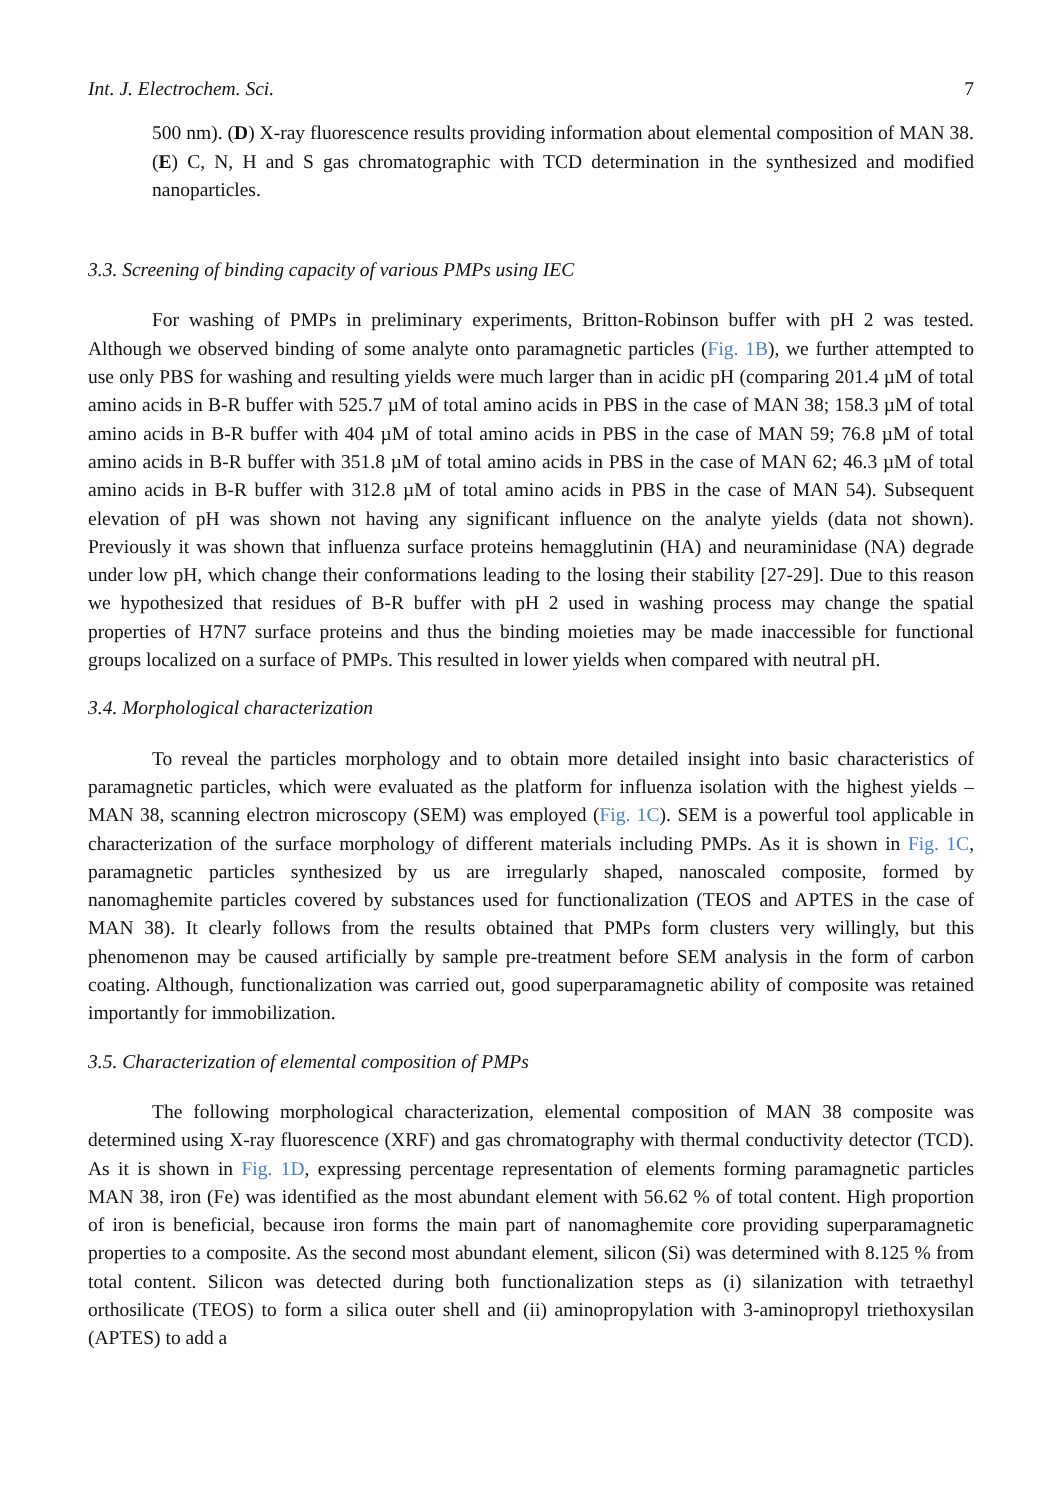Int. J. Electrochem. Sci. 7
500 nm). (D) X-ray fluorescence results providing information about elemental composition of MAN 38. (E) C, N, H and S gas chromatographic with TCD determination in the synthesized and modified nanoparticles.
3.3. Screening of binding capacity of various PMPs using IEC
For washing of PMPs in preliminary experiments, Britton-Robinson buffer with pH 2 was tested. Although we observed binding of some analyte onto paramagnetic particles (Fig. 1B), we further attempted to use only PBS for washing and resulting yields were much larger than in acidic pH (comparing 201.4 µM of total amino acids in B-R buffer with 525.7 µM of total amino acids in PBS in the case of MAN 38; 158.3 µM of total amino acids in B-R buffer with 404 µM of total amino acids in PBS in the case of MAN 59; 76.8 µM of total amino acids in B-R buffer with 351.8 µM of total amino acids in PBS in the case of MAN 62; 46.3 µM of total amino acids in B-R buffer with 312.8 µM of total amino acids in PBS in the case of MAN 54). Subsequent elevation of pH was shown not having any significant influence on the analyte yields (data not shown). Previously it was shown that influenza surface proteins hemagglutinin (HA) and neuraminidase (NA) degrade under low pH, which change their conformations leading to the losing their stability [27-29]. Due to this reason we hypothesized that residues of B-R buffer with pH 2 used in washing process may change the spatial properties of H7N7 surface proteins and thus the binding moieties may be made inaccessible for functional groups localized on a surface of PMPs. This resulted in lower yields when compared with neutral pH.
3.4. Morphological characterization
To reveal the particles morphology and to obtain more detailed insight into basic characteristics of paramagnetic particles, which were evaluated as the platform for influenza isolation with the highest yields – MAN 38, scanning electron microscopy (SEM) was employed (Fig. 1C). SEM is a powerful tool applicable in characterization of the surface morphology of different materials including PMPs. As it is shown in Fig. 1C, paramagnetic particles synthesized by us are irregularly shaped, nanoscaled composite, formed by nanomaghemite particles covered by substances used for functionalization (TEOS and APTES in the case of MAN 38). It clearly follows from the results obtained that PMPs form clusters very willingly, but this phenomenon may be caused artificially by sample pre-treatment before SEM analysis in the form of carbon coating. Although, functionalization was carried out, good superparamagnetic ability of composite was retained importantly for immobilization.
3.5. Characterization of elemental composition of PMPs
The following morphological characterization, elemental composition of MAN 38 composite was determined using X-ray fluorescence (XRF) and gas chromatography with thermal conductivity detector (TCD). As it is shown in Fig. 1D, expressing percentage representation of elements forming paramagnetic particles MAN 38, iron (Fe) was identified as the most abundant element with 56.62 % of total content. High proportion of iron is beneficial, because iron forms the main part of nanomaghemite core providing superparamagnetic properties to a composite. As the second most abundant element, silicon (Si) was determined with 8.125 % from total content. Silicon was detected during both functionalization steps as (i) silanization with tetraethyl orthosilicate (TEOS) to form a silica outer shell and (ii) aminopropylation with 3-aminopropyl triethoxysilan (APTES) to add a